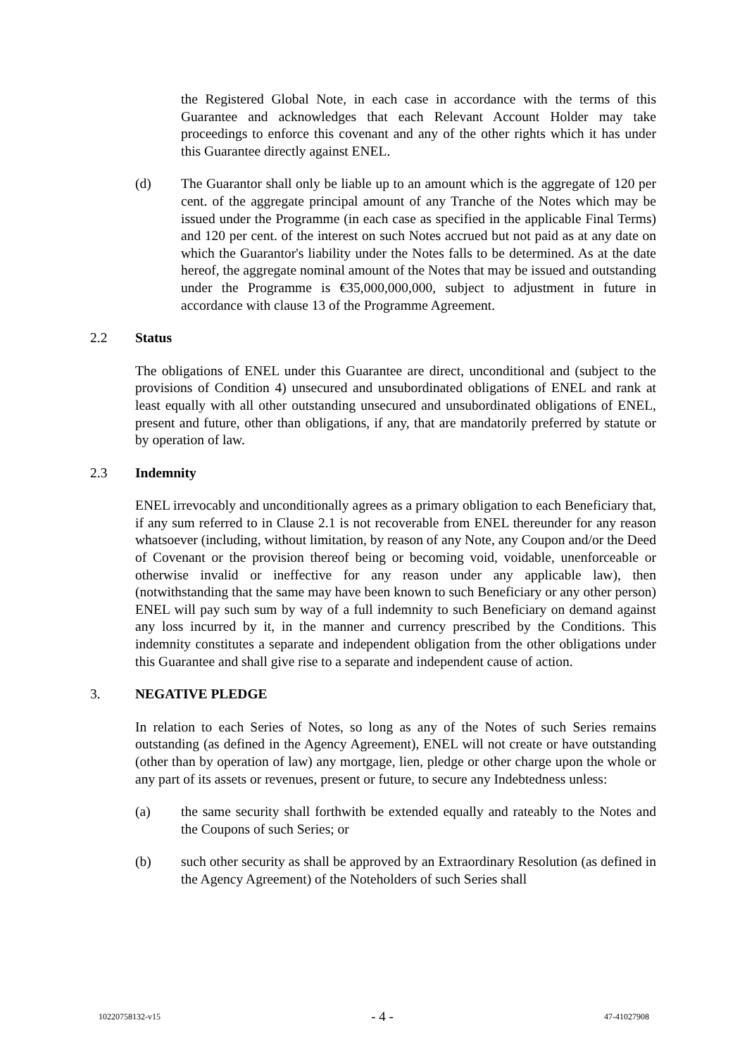the Registered Global Note, in each case in accordance with the terms of this Guarantee and acknowledges that each Relevant Account Holder may take proceedings to enforce this covenant and any of the other rights which it has under this Guarantee directly against ENEL.
(d) The Guarantor shall only be liable up to an amount which is the aggregate of 120 per cent. of the aggregate principal amount of any Tranche of the Notes which may be issued under the Programme (in each case as specified in the applicable Final Terms) and 120 per cent. of the interest on such Notes accrued but not paid as at any date on which the Guarantor's liability under the Notes falls to be determined. As at the date hereof, the aggregate nominal amount of the Notes that may be issued and outstanding under the Programme is €35,000,000,000, subject to adjustment in future in accordance with clause 13 of the Programme Agreement.
2.2 Status
The obligations of ENEL under this Guarantee are direct, unconditional and (subject to the provisions of Condition 4) unsecured and unsubordinated obligations of ENEL and rank at least equally with all other outstanding unsecured and unsubordinated obligations of ENEL, present and future, other than obligations, if any, that are mandatorily preferred by statute or by operation of law.
2.3 Indemnity
ENEL irrevocably and unconditionally agrees as a primary obligation to each Beneficiary that, if any sum referred to in Clause 2.1 is not recoverable from ENEL thereunder for any reason whatsoever (including, without limitation, by reason of any Note, any Coupon and/or the Deed of Covenant or the provision thereof being or becoming void, voidable, unenforceable or otherwise invalid or ineffective for any reason under any applicable law), then (notwithstanding that the same may have been known to such Beneficiary or any other person) ENEL will pay such sum by way of a full indemnity to such Beneficiary on demand against any loss incurred by it, in the manner and currency prescribed by the Conditions. This indemnity constitutes a separate and independent obligation from the other obligations under this Guarantee and shall give rise to a separate and independent cause of action.
3. NEGATIVE PLEDGE
In relation to each Series of Notes, so long as any of the Notes of such Series remains outstanding (as defined in the Agency Agreement), ENEL will not create or have outstanding (other than by operation of law) any mortgage, lien, pledge or other charge upon the whole or any part of its assets or revenues, present or future, to secure any Indebtedness unless:
(a) the same security shall forthwith be extended equally and rateably to the Notes and the Coupons of such Series; or
(b) such other security as shall be approved by an Extraordinary Resolution (as defined in the Agency Agreement) of the Noteholders of such Series shall
10220758132-v15 - 4 - 47-41027908